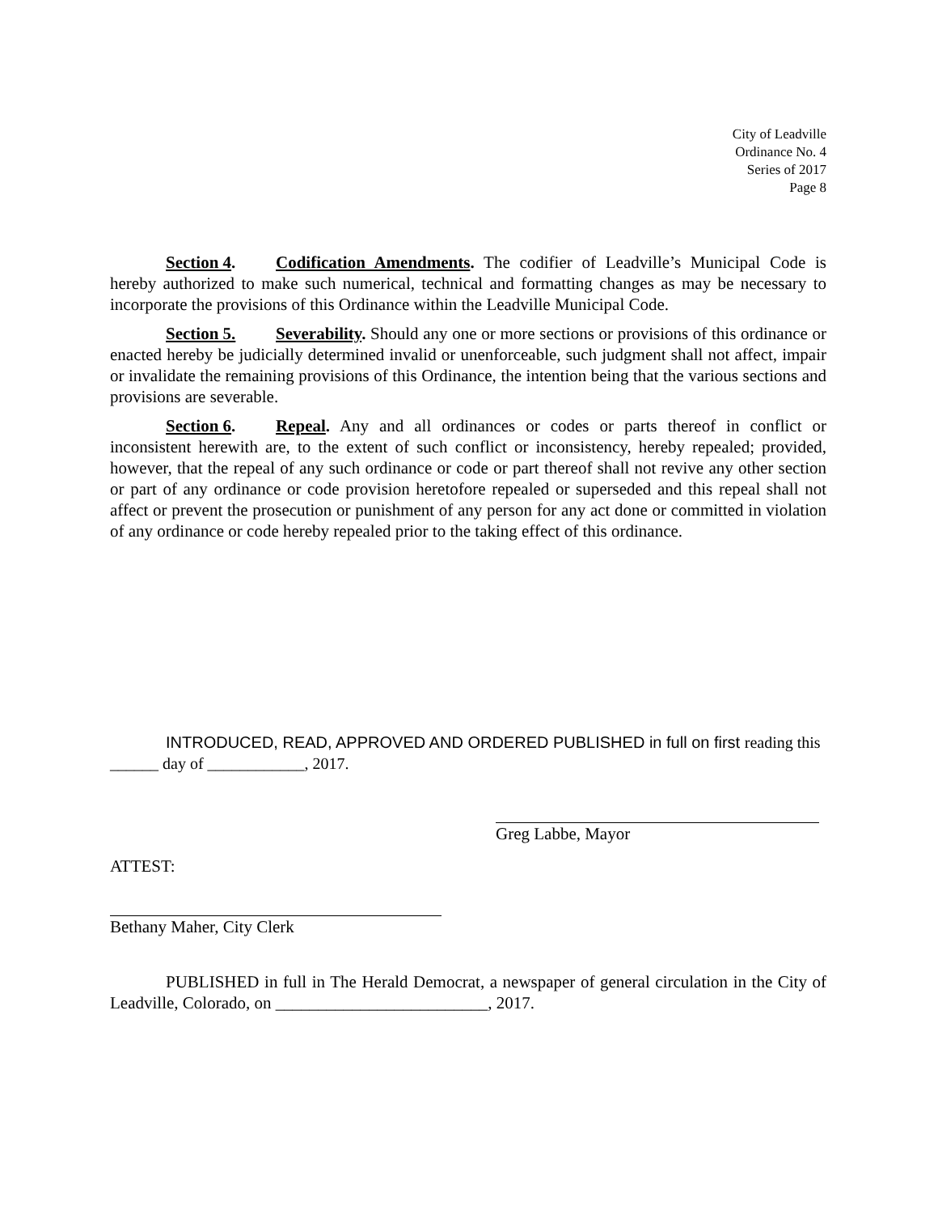City of Leadville
Ordinance No. 4
Series of 2017
Page 8
Section 4. Codification Amendments. The codifier of Leadville’s Municipal Code is hereby authorized to make such numerical, technical and formatting changes as may be necessary to incorporate the provisions of this Ordinance within the Leadville Municipal Code.
Section 5. Severability. Should any one or more sections or provisions of this ordinance or enacted hereby be judicially determined invalid or unenforceable, such judgment shall not affect, impair or invalidate the remaining provisions of this Ordinance, the intention being that the various sections and provisions are severable.
Section 6. Repeal. Any and all ordinances or codes or parts thereof in conflict or inconsistent herewith are, to the extent of such conflict or inconsistency, hereby repealed; provided, however, that the repeal of any such ordinance or code or part thereof shall not revive any other section or part of any ordinance or code provision heretofore repealed or superseded and this repeal shall not affect or prevent the prosecution or punishment of any person for any act done or committed in violation of any ordinance or code hereby repealed prior to the taking effect of this ordinance.
INTRODUCED, READ, APPROVED AND ORDERED PUBLISHED in full on first reading this ______ day of ____________, 2017.
Greg Labbe, Mayor
ATTEST:
Bethany Maher, City Clerk
PUBLISHED in full in The Herald Democrat, a newspaper of general circulation in the City of Leadville, Colorado, on _________________________, 2017.